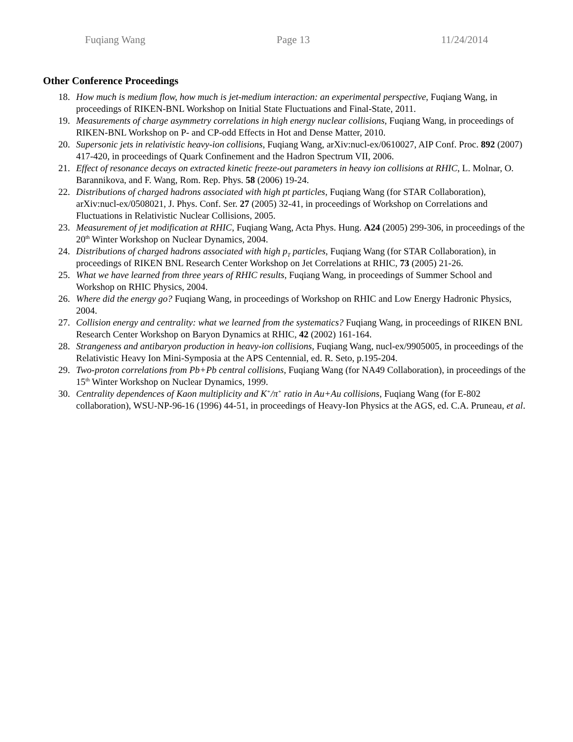Fuqiang Wang Page 13 11/24/2014
Other Conference Proceedings
18. How much is medium flow, how much is jet-medium interaction: an experimental perspective, Fuqiang Wang, in proceedings of RIKEN-BNL Workshop on Initial State Fluctuations and Final-State, 2011.
19. Measurements of charge asymmetry correlations in high energy nuclear collisions, Fuqiang Wang, in proceedings of RIKEN-BNL Workshop on P- and CP-odd Effects in Hot and Dense Matter, 2010.
20. Supersonic jets in relativistic heavy-ion collisions, Fuqiang Wang, arXiv:nucl-ex/0610027, AIP Conf. Proc. 892 (2007) 417-420, in proceedings of Quark Confinement and the Hadron Spectrum VII, 2006.
21. Effect of resonance decays on extracted kinetic freeze-out parameters in heavy ion collisions at RHIC, L. Molnar, O. Barannikova, and F. Wang, Rom. Rep. Phys. 58 (2006) 19-24.
22. Distributions of charged hadrons associated with high pt particles, Fuqiang Wang (for STAR Collaboration), arXiv:nucl-ex/0508021, J. Phys. Conf. Ser. 27 (2005) 32-41, in proceedings of Workshop on Correlations and Fluctuations in Relativistic Nuclear Collisions, 2005.
23. Measurement of jet modification at RHIC, Fuqiang Wang, Acta Phys. Hung. A24 (2005) 299-306, in proceedings of the 20<sup>th</sup> Winter Workshop on Nuclear Dynamics, 2004.
24. Distributions of charged hadrons associated with high p<sub>T</sub> particles, Fuqiang Wang (for STAR Collaboration), in proceedings of RIKEN BNL Research Center Workshop on Jet Correlations at RHIC, 73 (2005) 21-26.
25. What we have learned from three years of RHIC results, Fuqiang Wang, in proceedings of Summer School and Workshop on RHIC Physics, 2004.
26. Where did the energy go? Fuqiang Wang, in proceedings of Workshop on RHIC and Low Energy Hadronic Physics, 2004.
27. Collision energy and centrality: what we learned from the systematics? Fuqiang Wang, in proceedings of RIKEN BNL Research Center Workshop on Baryon Dynamics at RHIC, 42 (2002) 161-164.
28. Strangeness and antibaryon production in heavy-ion collisions, Fuqiang Wang, nucl-ex/9905005, in proceedings of the Relativistic Heavy Ion Mini-Symposia at the APS Centennial, ed. R. Seto, p.195-204.
29. Two-proton correlations from Pb+Pb central collisions, Fuqiang Wang (for NA49 Collaboration), in proceedings of the 15<sup>th</sup> Winter Workshop on Nuclear Dynamics, 1999.
30. Centrality dependences of Kaon multiplicity and K<sup>+</sup>/π<sup>+</sup> ratio in Au+Au collisions, Fuqiang Wang (for E-802 collaboration), WSU-NP-96-16 (1996) 44-51, in proceedings of Heavy-Ion Physics at the AGS, ed. C.A. Pruneau, et al.